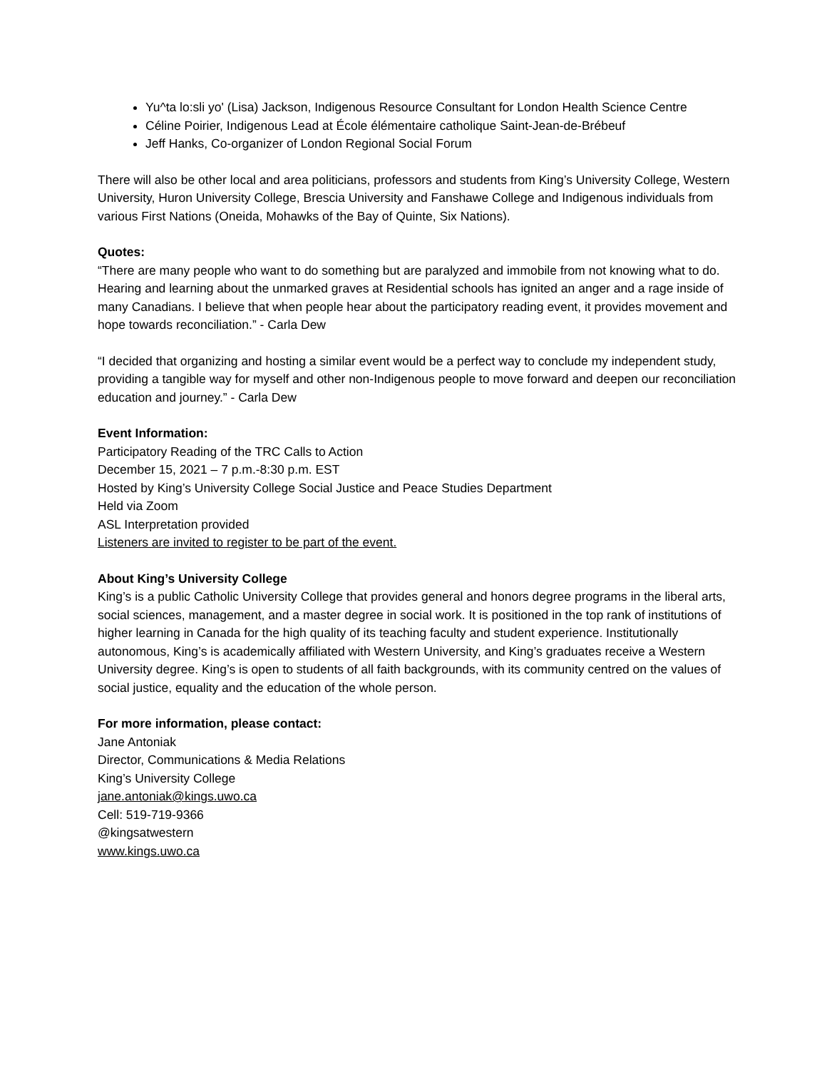Yu^ta lo:sli yo' (Lisa) Jackson, Indigenous Resource Consultant for London Health Science Centre
Céline Poirier, Indigenous Lead at École élémentaire catholique Saint-Jean-de-Brébeuf
Jeff Hanks, Co-organizer of London Regional Social Forum
There will also be other local and area politicians, professors and students from King’s University College, Western University, Huron University College, Brescia University and Fanshawe College and Indigenous individuals from various First Nations (Oneida, Mohawks of the Bay of Quinte, Six Nations).
Quotes:
“There are many people who want to do something but are paralyzed and immobile from not knowing what to do. Hearing and learning about the unmarked graves at Residential schools has ignited an anger and a rage inside of many Canadians. I believe that when people hear about the participatory reading event, it provides movement and hope towards reconciliation.” - Carla Dew
“I decided that organizing and hosting a similar event would be a perfect way to conclude my independent study, providing a tangible way for myself and other non-Indigenous people to move forward and deepen our reconciliation education and journey.” - Carla Dew
Event Information:
Participatory Reading of the TRC Calls to Action
December 15, 2021 – 7 p.m.-8:30 p.m. EST
Hosted by King’s University College Social Justice and Peace Studies Department
Held via Zoom
ASL Interpretation provided
Listeners are invited to register to be part of the event.
About King’s University College
King’s is a public Catholic University College that provides general and honors degree programs in the liberal arts, social sciences, management, and a master degree in social work. It is positioned in the top rank of institutions of higher learning in Canada for the high quality of its teaching faculty and student experience. Institutionally autonomous, King’s is academically affiliated with Western University, and King’s graduates receive a Western University degree. King’s is open to students of all faith backgrounds, with its community centred on the values of social justice, equality and the education of the whole person.
For more information, please contact:
Jane Antoniak
Director, Communications & Media Relations
King’s University College
jane.antoniak@kings.uwo.ca
Cell: 519-719-9366
@kingsatwestern
www.kings.uwo.ca